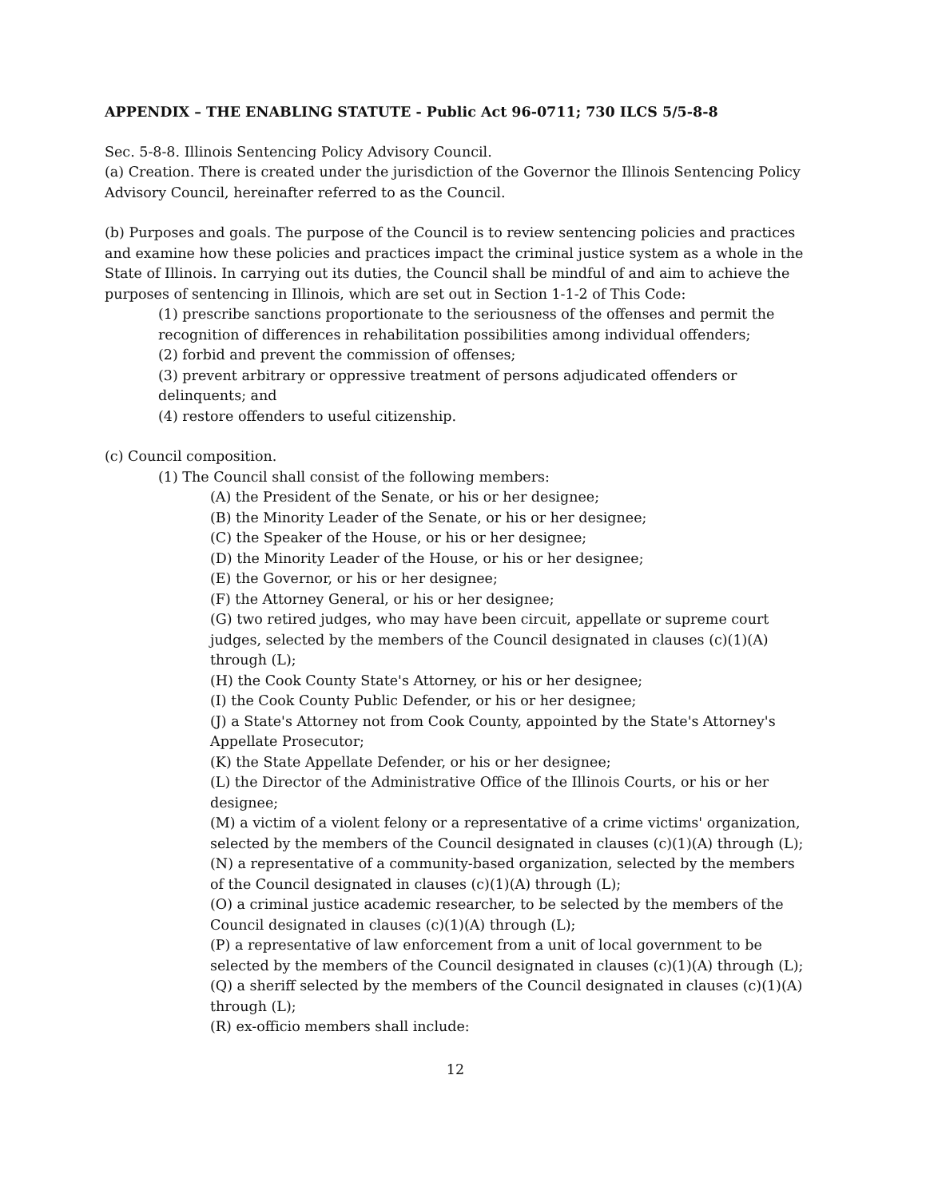APPENDIX – THE ENABLING STATUTE - Public Act 96-0711; 730 ILCS 5/5-8-8
Sec. 5-8-8. Illinois Sentencing Policy Advisory Council.
(a) Creation. There is created under the jurisdiction of the Governor the Illinois Sentencing Policy Advisory Council, hereinafter referred to as the Council.
(b) Purposes and goals. The purpose of the Council is to review sentencing policies and practices and examine how these policies and practices impact the criminal justice system as a whole in the State of Illinois. In carrying out its duties, the Council shall be mindful of and aim to achieve the purposes of sentencing in Illinois, which are set out in Section 1-1-2 of This Code:
(1) prescribe sanctions proportionate to the seriousness of the offenses and permit the recognition of differences in rehabilitation possibilities among individual offenders;
(2) forbid and prevent the commission of offenses;
(3) prevent arbitrary or oppressive treatment of persons adjudicated offenders or delinquents; and
(4) restore offenders to useful citizenship.
(c) Council composition.
(1) The Council shall consist of the following members:
(A) the President of the Senate, or his or her designee;
(B) the Minority Leader of the Senate, or his or her designee;
(C) the Speaker of the House, or his or her designee;
(D) the Minority Leader of the House, or his or her designee;
(E) the Governor, or his or her designee;
(F) the Attorney General, or his or her designee;
(G) two retired judges, who may have been circuit, appellate or supreme court judges, selected by the members of the Council designated in clauses (c)(1)(A) through (L);
(H) the Cook County State's Attorney, or his or her designee;
(I) the Cook County Public Defender, or his or her designee;
(J) a State's Attorney not from Cook County, appointed by the State's Attorney's Appellate Prosecutor;
(K) the State Appellate Defender, or his or her designee;
(L) the Director of the Administrative Office of the Illinois Courts, or his or her designee;
(M) a victim of a violent felony or a representative of a crime victims' organization, selected by the members of the Council designated in clauses (c)(1)(A) through (L);
(N) a representative of a community-based organization, selected by the members of the Council designated in clauses (c)(1)(A) through (L);
(O) a criminal justice academic researcher, to be selected by the members of the Council designated in clauses (c)(1)(A) through (L);
(P) a representative of law enforcement from a unit of local government to be selected by the members of the Council designated in clauses (c)(1)(A) through (L);
(Q) a sheriff selected by the members of the Council designated in clauses (c)(1)(A) through (L);
(R) ex-officio members shall include:
12